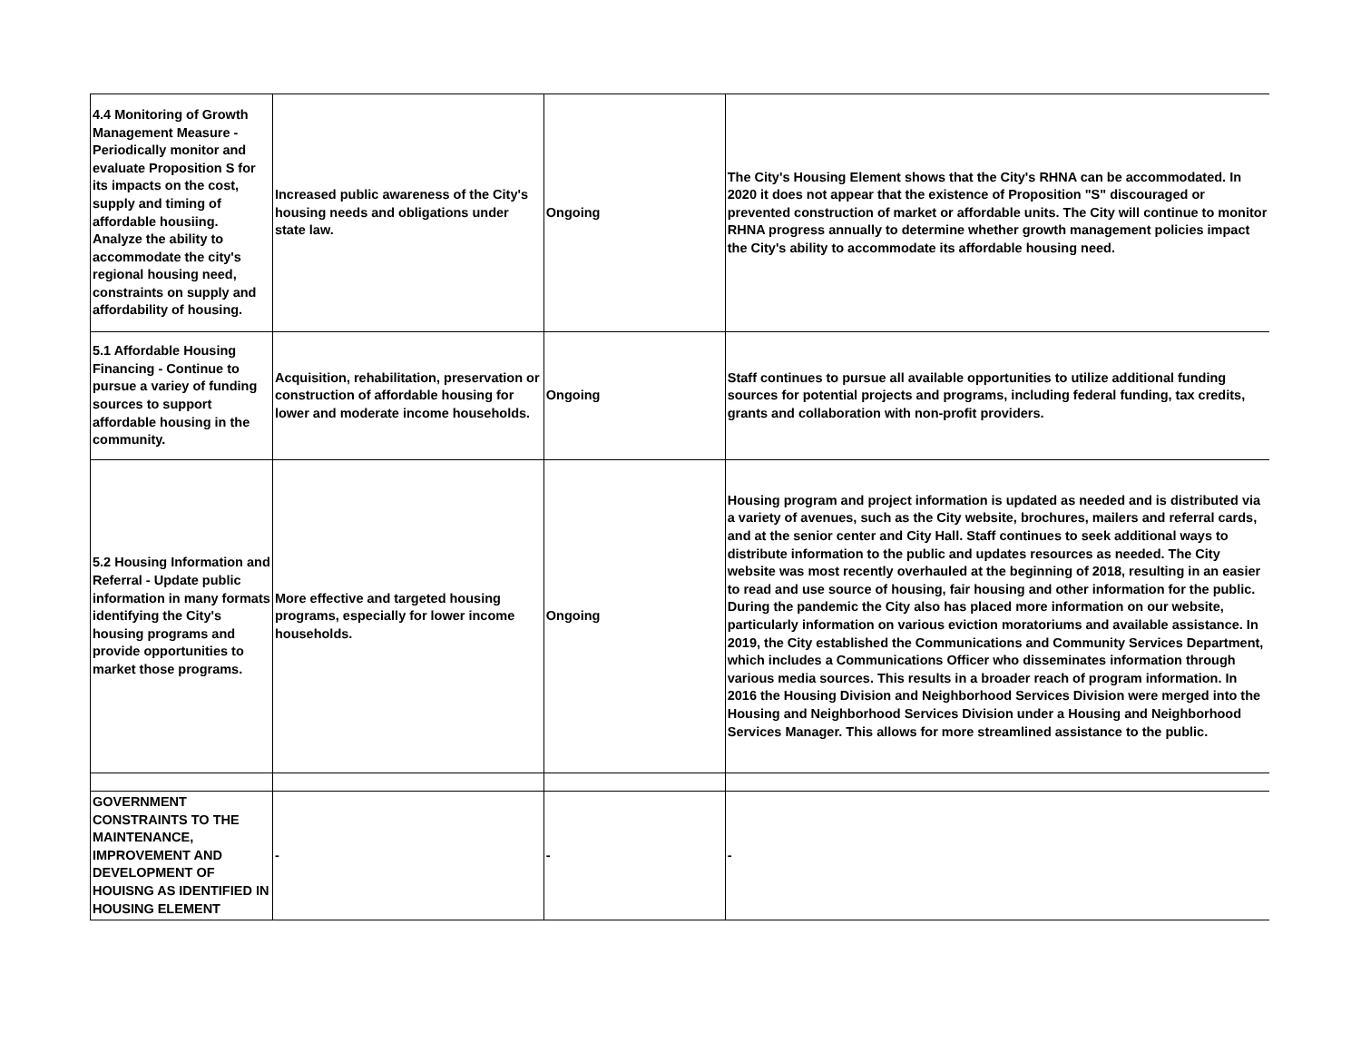| 4.4 Monitoring of Growth Management Measure - Periodically monitor and evaluate Proposition S for its impacts on the cost, supply and timing of affordable housiing. Analyze the ability to accommodate the city's regional housing need, constraints on supply and affordability of housing. | Increased public awareness of the City's housing needs and obligations under state law. | Ongoing | The City's Housing Element shows that the City's RHNA can be accommodated. In 2020 it does not appear that the existence of Proposition "S" discouraged or prevented construction of market or affordable units. The City will continue to monitor RHNA progress annually to determine whether growth management policies impact the City's ability to accommodate its affordable housing need. |
| 5.1 Affordable Housing Financing - Continue to pursue a variey of funding sources to support affordable housing in the community. | Acquisition, rehabilitation, preservation or construction of affordable housing for lower and moderate income households. | Ongoing | Staff continues to pursue all available opportunities to utilize additional funding sources for potential projects and programs, including federal funding, tax credits, grants and collaboration with non-profit providers. |
| 5.2 Housing Information and Referral - Update public information in many formats identifying the City's housing programs and provide opportunities to market those programs. | More effective and targeted housing programs, especially for lower income households. | Ongoing | Housing program and project information is updated as needed and is distributed via a variety of avenues, such as the City website, brochures, mailers and referral cards, and at the senior center and City Hall. Staff continues to seek additional ways to distribute information to the public and updates resources as needed. The City website was most recently overhauled at the beginning of 2018, resulting in an easier to read and use source of housing, fair housing and other information for the public. During the pandemic the City also has placed more information on our website, particularly information on various eviction moratoriums and available assistance. In 2019, the City established the Communications and Community Services Department, which includes a Communications Officer who disseminates information through various media sources. This results in a broader reach of program information. In 2016 the Housing Division and Neighborhood Services Division were merged into the Housing and Neighborhood Services Division under a Housing and Neighborhood Services Manager. This allows for more streamlined assistance to the public. |
| GOVERNMENT CONSTRAINTS TO THE MAINTENANCE, IMPROVEMENT AND DEVELOPMENT OF HOUISNG AS IDENTIFIED IN HOUSING ELEMENT | - | - | - |